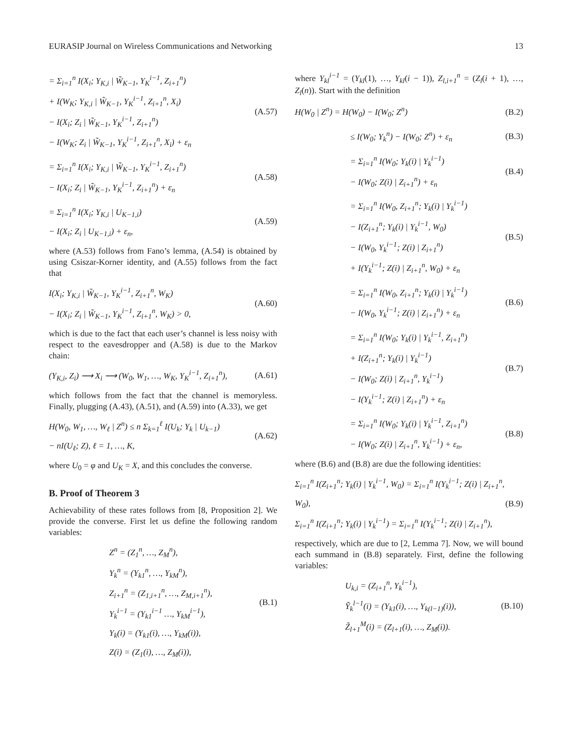EURASIP Journal on Wireless Communications and Networking 13
= Σ<sub>i=1</sub><sup>n</sup> I(X<sub>i</sub>; Y<sub>K,i</sub> | W̃<sub>K−1</sub>, Y<sub>K</sub><sup>i−1</sup>, Z<sub>i+1</sub><sup>n</sup>)
+ I(W<sub>K</sub>; Y<sub>K,i</sub> | W̃<sub>K−1</sub>, Y<sub>K</sub><sup>i−1</sup>, Z<sub>i+1</sub><sup>n</sup>, X<sub>i</sub>)
− I(X<sub>i</sub>; Z<sub>i</sub> | W̃<sub>K−1</sub>, Y<sub>K</sub><sup>i−1</sup>, Z<sub>i+1</sub><sup>n</sup>)
− I(W<sub>K</sub>; Z<sub>i</sub> | W̃<sub>K−1</sub>, Y<sub>K</sub><sup>i−1</sup>, Z<sub>i+1</sub><sup>n</sup>, X<sub>i</sub>) + ε<sub>n</sub>
(A.57)
= Σ<sub>i=1</sub><sup>n</sup> I(X<sub>i</sub>; Y<sub>K,i</sub> | W̃<sub>K−1</sub>, Y<sub>K</sub><sup>i−1</sup>, Z<sub>i+1</sub><sup>n</sup>)
− I(X<sub>i</sub>; Z<sub>i</sub> | W̃<sub>K−1</sub>, Y<sub>K</sub><sup>i−1</sup>, Z<sub>i+1</sub><sup>n</sup>) + ε<sub>n</sub>
(A.58)
= Σ<sub>i=1</sub><sup>n</sup> I(X<sub>i</sub>; Y<sub>K,i</sub> | U<sub>K−1,i</sub>)
− I(X<sub>i</sub>; Z<sub>i</sub> | U<sub>K−1,i</sub>) + ε<sub>n</sub>,
(A.59)
where (A.53) follows from Fano’s lemma, (A.54) is obtained by using Csiszar-Korner identity, and (A.55) follows from the fact that
I(X<sub>i</sub>; Y<sub>K,i</sub> | W̃<sub>K−1</sub>, Y<sub>K</sub><sup>i−1</sup>, Z<sub>i+1</sub><sup>n</sup>, W<sub>K</sub>)
− I(X<sub>i</sub>; Z<sub>i</sub> | W̃<sub>K−1</sub>, Y<sub>K</sub><sup>i−1</sup>, Z<sub>i+1</sub><sup>n</sup>, W<sub>K</sub>) > 0,
(A.60)
which is due to the fact that each user’s channel is less noisy with respect to the eavesdropper and (A.58) is due to the Markov chain:
(Y<sub>K,i</sub>, Z<sub>i</sub>) ⟶ X<sub>i</sub> ⟶ (W<sub>0</sub>, W<sub>1</sub>, …, W<sub>K</sub>, Y<sub>K</sub><sup>i−1</sup>, Z<sub>i+1</sub><sup>n</sup>),
(A.61)
which follows from the fact that the channel is memoryless. Finally, plugging (A.43), (A.51), and (A.59) into (A.33), we get
H(W<sub>0</sub>, W<sub>1</sub>, …, W<sub>ℓ</sub> | Z<sup>n</sup>) ≤ n Σ<sub>k=1</sub><sup>ℓ</sup> I(U<sub>k</sub>; Y<sub>k</sub> | U<sub>k−1</sub>)
− nI(U<sub>ℓ</sub>; Z), ℓ = 1, …, K,
(A.62)
where U<sub>0</sub> = φ and U<sub>K</sub> = X, and this concludes the converse.
B. Proof of Theorem 3
Achievability of these rates follows from [8, Proposition 2]. We provide the converse. First let us define the following random variables:
Z<sup>n</sup> = (Z<sub>1</sub><sup>n</sup>, …, Z<sub>M</sub><sup>n</sup>),
Y<sub>k</sub><sup>n</sup> = (Y<sub>k1</sub><sup>n</sup>, …, Y<sub>kM</sub><sup>n</sup>),
Z<sub>i+1</sub><sup>n</sup> = (Z<sub>1,i+1</sub><sup>n</sup>, …, Z<sub>M,i+1</sub><sup>n</sup>),
Y<sub>k</sub><sup>i−1</sup> = (Y<sub>k1</sub><sup>i−1</sup> …, Y<sub>kM</sub><sup>i−1</sup>),
Y<sub>k</sub>(i) = (Y<sub>k1</sub>(i), …, Y<sub>kM</sub>(i)),
Z(i) = (Z<sub>1</sub>(i), …, Z<sub>M</sub>(i)),
(B.1)
where Y<sub>kl</sub><sup>i−1</sup> = (Y<sub>kl</sub>(1), …, Y<sub>kl</sub>(i − 1)), Z<sub>l,i+1</sub><sup>n</sup> = (Z<sub>l</sub>(i + 1), …, Z<sub>l</sub>(n)). Start with the definition
H(W<sub>0</sub> | Z<sup>n</sup>) = H(W<sub>0</sub>) − I(W<sub>0</sub>; Z<sup>n</sup>)
(B.2)
≤ I(W<sub>0</sub>; Y<sub>k</sub><sup>n</sup>) − I(W<sub>0</sub>; Z<sup>n</sup>) + ε<sub>n</sub>
(B.3)
= Σ<sub>i=1</sub><sup>n</sup> I(W<sub>0</sub>; Y<sub>k</sub>(i) | Y<sub>k</sub><sup>i−1</sup>)
− I(W<sub>0</sub>; Z(i) | Z<sub>i+1</sub><sup>n</sup>) + ε<sub>n</sub>
(B.4)
= Σ<sub>i=1</sub><sup>n</sup> I(W<sub>0</sub>, Z<sub>i+1</sub><sup>n</sup>; Y<sub>k</sub>(i) | Y<sub>k</sub><sup>i−1</sup>)
− I(Z<sub>i+1</sub><sup>n</sup>; Y<sub>k</sub>(i) | Y<sub>k</sub><sup>i−1</sup>, W<sub>0</sub>)
− I(W<sub>0</sub>, Y<sub>k</sub><sup>i−1</sup>; Z(i) | Z<sub>i+1</sub><sup>n</sup>)
+ I(Y<sub>k</sub><sup>i−1</sup>; Z(i) | Z<sub>i+1</sub><sup>n</sup>, W<sub>0</sub>) + ε<sub>n</sub>
(B.5)
= Σ<sub>i=1</sub><sup>n</sup> I(W<sub>0</sub>, Z<sub>i+1</sub><sup>n</sup>; Y<sub>k</sub>(i) | Y<sub>k</sub><sup>i−1</sup>)
− I(W<sub>0</sub>, Y<sub>k</sub><sup>i−1</sup>; Z(i) | Z<sub>i+1</sub><sup>n</sup>) + ε<sub>n</sub>
(B.6)
= Σ<sub>i=1</sub><sup>n</sup> I(W<sub>0</sub>; Y<sub>k</sub>(i) | Y<sub>k</sub><sup>i−1</sup>, Z<sub>i+1</sub><sup>n</sup>)
+ I(Z<sub>i+1</sub><sup>n</sup>; Y<sub>k</sub>(i) | Y<sub>k</sub><sup>i−1</sup>)
− I(W<sub>0</sub>; Z(i) | Z<sub>i+1</sub><sup>n</sup>, Y<sub>k</sub><sup>i−1</sup>)
− I(Y<sub>k</sub><sup>i−1</sup>; Z(i) | Z<sub>i+1</sub><sup>n</sup>) + ε<sub>n</sub>
(B.7)
= Σ<sub>i=1</sub><sup>n</sup> I(W<sub>0</sub>; Y<sub>k</sub>(i) | Y<sub>k</sub><sup>i−1</sup>, Z<sub>i+1</sub><sup>n</sup>)
− I(W<sub>0</sub>; Z(i) | Z<sub>i+1</sub><sup>n</sup>, Y<sub>k</sub><sup>i−1</sup>) + ε<sub>n</sub>,
(B.8)
where (B.6) and (B.8) are due the following identities:
Σ<sub>i=1</sub><sup>n</sup> I(Z<sub>i+1</sub><sup>n</sup>; Y<sub>k</sub>(i) | Y<sub>k</sub><sup>i−1</sup>, W<sub>0</sub>) = Σ<sub>i=1</sub><sup>n</sup> I(Y<sub>k</sub><sup>i−1</sup>; Z(i) | Z<sub>i+1</sub><sup>n</sup>, W<sub>0</sub>),
Σ<sub>i=1</sub><sup>n</sup> I(Z<sub>i+1</sub><sup>n</sup>; Y<sub>k</sub>(i) | Y<sub>k</sub><sup>i−1</sup>) = Σ<sub>i=1</sub><sup>n</sup> I(Y<sub>k</sub><sup>i−1</sup>; Z(i) | Z<sub>i+1</sub><sup>n</sup>),
(B.9)
respectively, which are due to [2, Lemma 7]. Now, we will bound each summand in (B.8) separately. First, define the following variables:
U<sub>k,i</sub> = (Z<sub>i+1</sub><sup>n</sup>, Y<sub>k</sub><sup>i−1</sup>),
Ỹ<sub>k</sub><sup>l−1</sup>(i) = (Y<sub>k1</sub>(i), …, Y<sub>k(l−1)</sub>(i)),
Z̃<sub>l+1</sub><sup>M</sup>(i) = (Z<sub>l+1</sub>(i), …, Z<sub>M</sub>(i)).
(B.10)